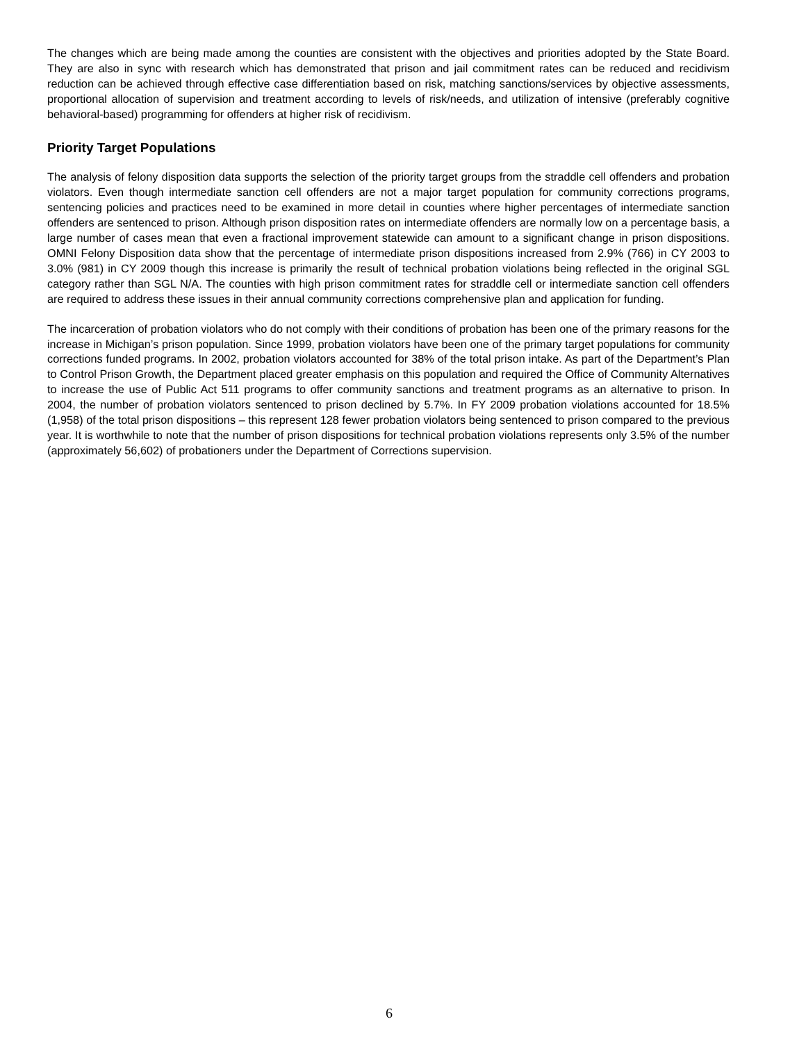The changes which are being made among the counties are consistent with the objectives and priorities adopted by the State Board. They are also in sync with research which has demonstrated that prison and jail commitment rates can be reduced and recidivism reduction can be achieved through effective case differentiation based on risk, matching sanctions/services by objective assessments, proportional allocation of supervision and treatment according to levels of risk/needs, and utilization of intensive (preferably cognitive behavioral-based) programming for offenders at higher risk of recidivism.
Priority Target Populations
The analysis of felony disposition data supports the selection of the priority target groups from the straddle cell offenders and probation violators. Even though intermediate sanction cell offenders are not a major target population for community corrections programs, sentencing policies and practices need to be examined in more detail in counties where higher percentages of intermediate sanction offenders are sentenced to prison. Although prison disposition rates on intermediate offenders are normally low on a percentage basis, a large number of cases mean that even a fractional improvement statewide can amount to a significant change in prison dispositions. OMNI Felony Disposition data show that the percentage of intermediate prison dispositions increased from 2.9% (766) in CY 2003 to 3.0% (981) in CY 2009 though this increase is primarily the result of technical probation violations being reflected in the original SGL category rather than SGL N/A. The counties with high prison commitment rates for straddle cell or intermediate sanction cell offenders are required to address these issues in their annual community corrections comprehensive plan and application for funding.
The incarceration of probation violators who do not comply with their conditions of probation has been one of the primary reasons for the increase in Michigan’s prison population. Since 1999, probation violators have been one of the primary target populations for community corrections funded programs. In 2002, probation violators accounted for 38% of the total prison intake. As part of the Department’s Plan to Control Prison Growth, the Department placed greater emphasis on this population and required the Office of Community Alternatives to increase the use of Public Act 511 programs to offer community sanctions and treatment programs as an alternative to prison. In 2004, the number of probation violators sentenced to prison declined by 5.7%. In FY 2009 probation violations accounted for 18.5% (1,958) of the total prison dispositions – this represent 128 fewer probation violators being sentenced to prison compared to the previous year. It is worthwhile to note that the number of prison dispositions for technical probation violations represents only 3.5% of the number (approximately 56,602) of probationers under the Department of Corrections supervision.
6